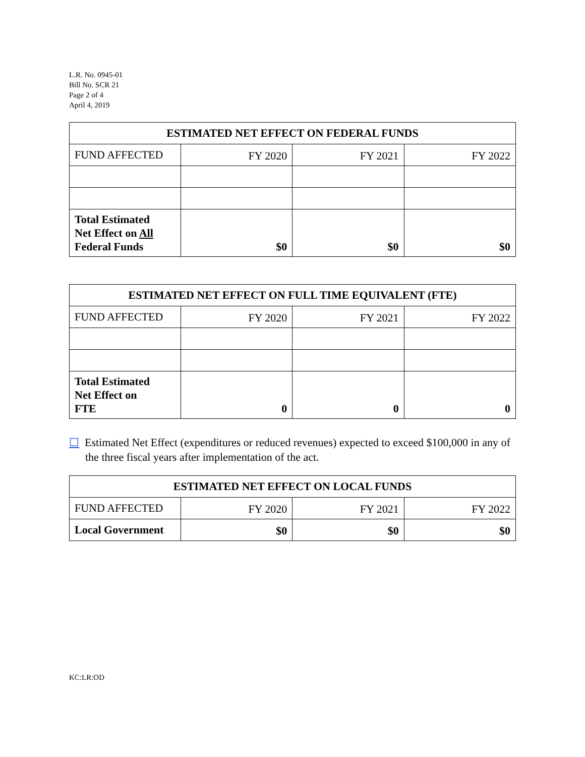L.R. No. 0945-01
Bill No. SCR 21
Page 2 of 4
April 4, 2019
| ESTIMATED NET EFFECT ON FEDERAL FUNDS | | | |
| --- | --- | --- | --- |
| FUND AFFECTED | FY 2020 | FY 2021 | FY 2022 |
| Total Estimated Net Effect on All Federal Funds | $0 | $0 | $0 |
| ESTIMATED NET EFFECT ON FULL TIME EQUIVALENT (FTE) | | | |
| --- | --- | --- | --- |
| FUND AFFECTED | FY 2020 | FY 2021 | FY 2022 |
| Total Estimated Net Effect on FTE | 0 | 0 | 0 |
☐ Estimated Net Effect (expenditures or reduced revenues) expected to exceed $100,000 in any of the three fiscal years after implementation of the act.
| ESTIMATED NET EFFECT ON LOCAL FUNDS | | | |
| --- | --- | --- | --- |
| FUND AFFECTED | FY 2020 | FY 2021 | FY 2022 |
| Local Government | $0 | $0 | $0 |
KC:LR:OD